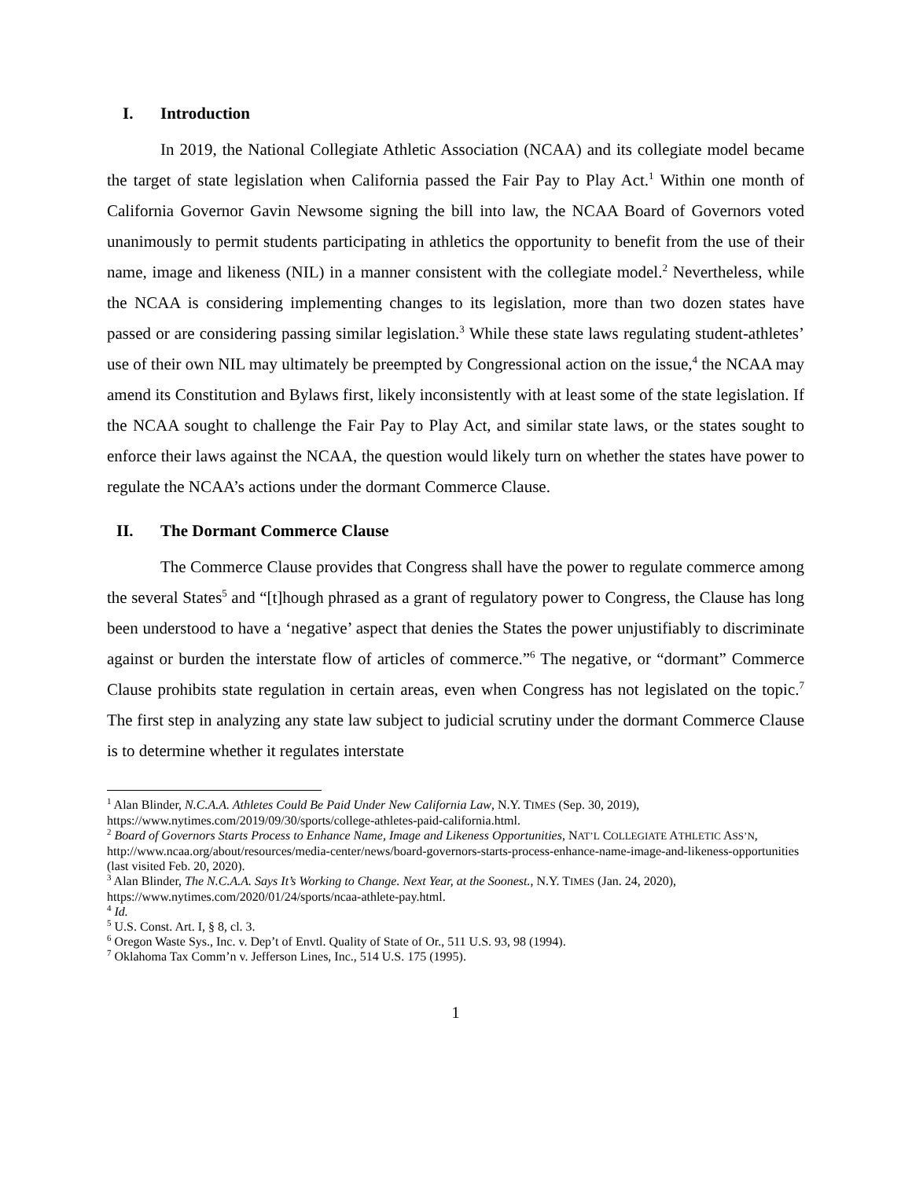I. Introduction
In 2019, the National Collegiate Athletic Association (NCAA) and its collegiate model became the target of state legislation when California passed the Fair Pay to Play Act.<sup>1</sup> Within one month of California Governor Gavin Newsome signing the bill into law, the NCAA Board of Governors voted unanimously to permit students participating in athletics the opportunity to benefit from the use of their name, image and likeness (NIL) in a manner consistent with the collegiate model.<sup>2</sup> Nevertheless, while the NCAA is considering implementing changes to its legislation, more than two dozen states have passed or are considering passing similar legislation.<sup>3</sup> While these state laws regulating student-athletes’ use of their own NIL may ultimately be preempted by Congressional action on the issue,<sup>4</sup> the NCAA may amend its Constitution and Bylaws first, likely inconsistently with at least some of the state legislation. If the NCAA sought to challenge the Fair Pay to Play Act, and similar state laws, or the states sought to enforce their laws against the NCAA, the question would likely turn on whether the states have power to regulate the NCAA’s actions under the dormant Commerce Clause.
II. The Dormant Commerce Clause
The Commerce Clause provides that Congress shall have the power to regulate commerce among the several States<sup>5</sup> and “[t]hough phrased as a grant of regulatory power to Congress, the Clause has long been understood to have a ‘negative’ aspect that denies the States the power unjustifiably to discriminate against or burden the interstate flow of articles of commerce.”<sup>6</sup> The negative, or “dormant” Commerce Clause prohibits state regulation in certain areas, even when Congress has not legislated on the topic.<sup>7</sup> The first step in analyzing any state law subject to judicial scrutiny under the dormant Commerce Clause is to determine whether it regulates interstate
<sup>1</sup> Alan Blinder, N.C.A.A. Athletes Could Be Paid Under New California Law, N.Y. TIMES (Sep. 30, 2019), https://www.nytimes.com/2019/09/30/sports/college-athletes-paid-california.html.
<sup>2</sup> Board of Governors Starts Process to Enhance Name, Image and Likeness Opportunities, NAT’L COLLEGIATE ATHLETIC ASS’N, http://www.ncaa.org/about/resources/media-center/news/board-governors-starts-process-enhance-name-image-and-likeness-opportunities (last visited Feb. 20, 2020).
<sup>3</sup> Alan Blinder, The N.C.A.A. Says It’s Working to Change. Next Year, at the Soonest., N.Y. TIMES (Jan. 24, 2020), https://www.nytimes.com/2020/01/24/sports/ncaa-athlete-pay.html.
<sup>4</sup> Id.
<sup>5</sup> U.S. Const. Art. I, § 8, cl. 3.
<sup>6</sup> Oregon Waste Sys., Inc. v. Dep’t of Envtl. Quality of State of Or., 511 U.S. 93, 98 (1994).
<sup>7</sup> Oklahoma Tax Comm’n v. Jefferson Lines, Inc., 514 U.S. 175 (1995).
1